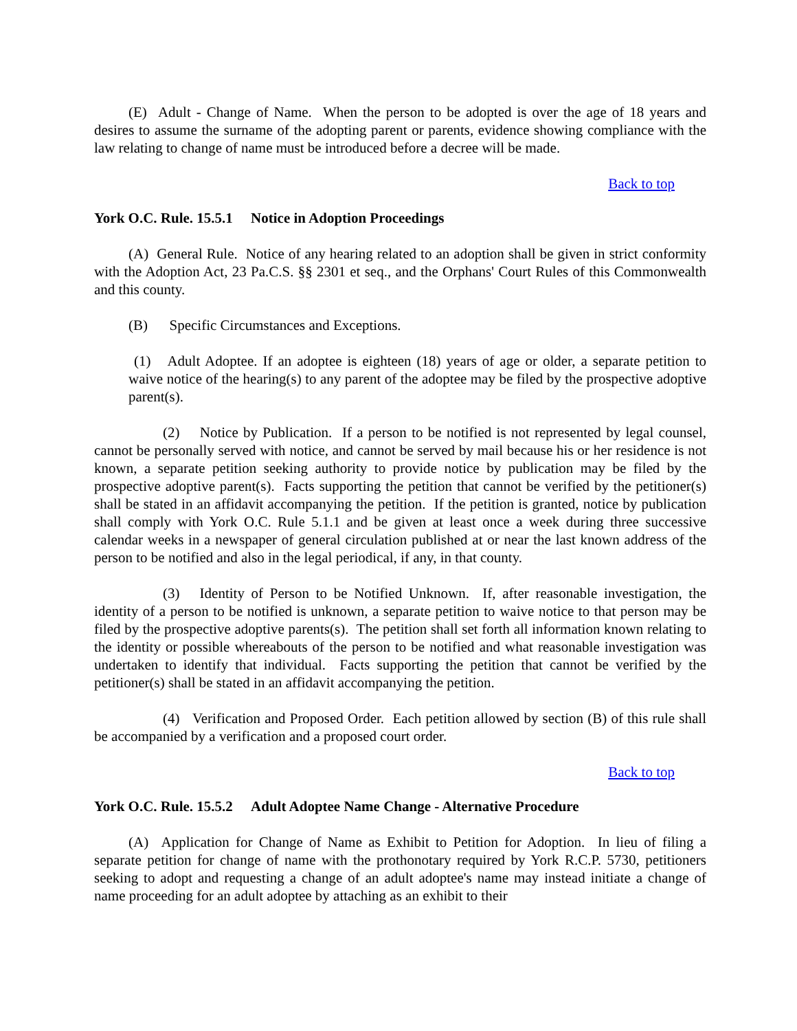(E) Adult - Change of Name. When the person to be adopted is over the age of 18 years and desires to assume the surname of the adopting parent or parents, evidence showing compliance with the law relating to change of name must be introduced before a decree will be made.
Back to top
York O.C. Rule. 15.5.1 Notice in Adoption Proceedings
(A) General Rule. Notice of any hearing related to an adoption shall be given in strict conformity with the Adoption Act, 23 Pa.C.S. §§ 2301 et seq., and the Orphans' Court Rules of this Commonwealth and this county.
(B) Specific Circumstances and Exceptions.
(1) Adult Adoptee. If an adoptee is eighteen (18) years of age or older, a separate petition to waive notice of the hearing(s) to any parent of the adoptee may be filed by the prospective adoptive parent(s).
(2) Notice by Publication. If a person to be notified is not represented by legal counsel, cannot be personally served with notice, and cannot be served by mail because his or her residence is not known, a separate petition seeking authority to provide notice by publication may be filed by the prospective adoptive parent(s). Facts supporting the petition that cannot be verified by the petitioner(s) shall be stated in an affidavit accompanying the petition. If the petition is granted, notice by publication shall comply with York O.C. Rule 5.1.1 and be given at least once a week during three successive calendar weeks in a newspaper of general circulation published at or near the last known address of the person to be notified and also in the legal periodical, if any, in that county.
(3) Identity of Person to be Notified Unknown. If, after reasonable investigation, the identity of a person to be notified is unknown, a separate petition to waive notice to that person may be filed by the prospective adoptive parents(s). The petition shall set forth all information known relating to the identity or possible whereabouts of the person to be notified and what reasonable investigation was undertaken to identify that individual. Facts supporting the petition that cannot be verified by the petitioner(s) shall be stated in an affidavit accompanying the petition.
(4) Verification and Proposed Order. Each petition allowed by section (B) of this rule shall be accompanied by a verification and a proposed court order.
Back to top
York O.C. Rule. 15.5.2 Adult Adoptee Name Change - Alternative Procedure
(A) Application for Change of Name as Exhibit to Petition for Adoption. In lieu of filing a separate petition for change of name with the prothonotary required by York R.C.P. 5730, petitioners seeking to adopt and requesting a change of an adult adoptee's name may instead initiate a change of name proceeding for an adult adoptee by attaching as an exhibit to their